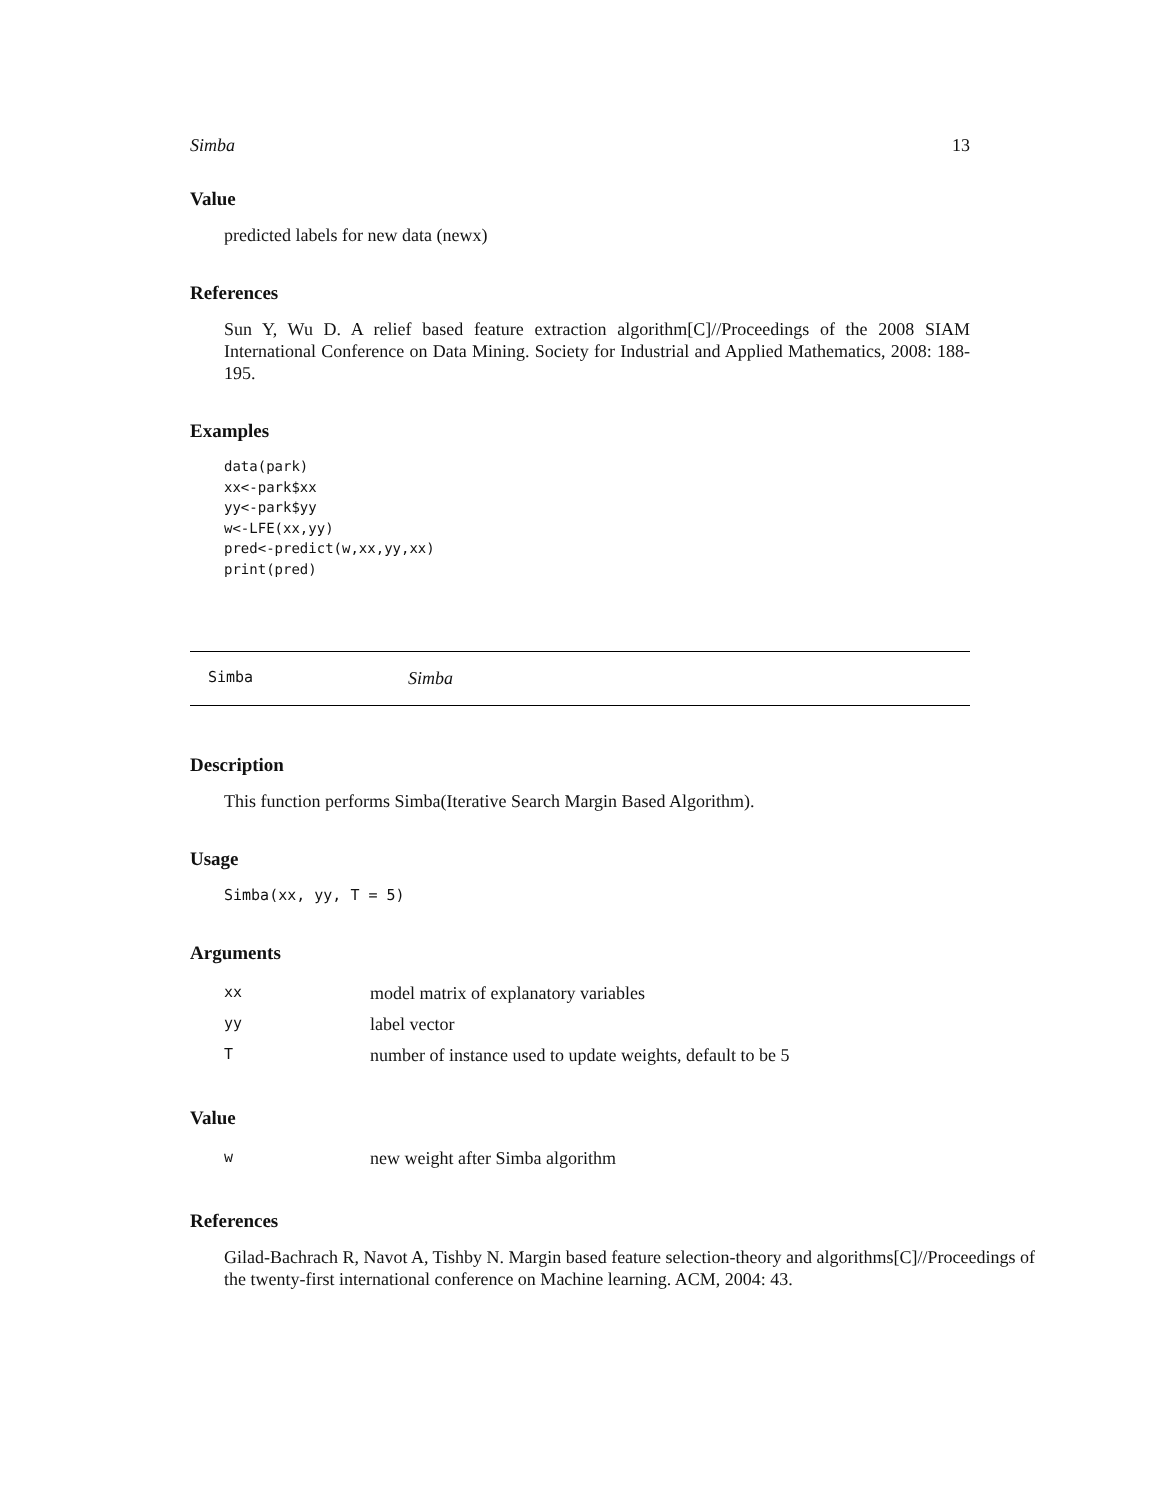Simba 13
Value
predicted labels for new data (newx)
References
Sun Y, Wu D. A relief based feature extraction algorithm[C]//Proceedings of the 2008 SIAM International Conference on Data Mining. Society for Industrial and Applied Mathematics, 2008: 188-195.
Examples
data(park)
xx<-park$xx
yy<-park$yy
w<-LFE(xx,yy)
pred<-predict(w,xx,yy,xx)
print(pred)
Simba Simba
Description
This function performs Simba(Iterative Search Margin Based Algorithm).
Usage
Simba(xx, yy, T = 5)
Arguments
| xx | model matrix of explanatory variables |
| yy | label vector |
| T | number of instance used to update weights, default to be 5 |
Value
| w | new weight after Simba algorithm |
References
Gilad-Bachrach R, Navot A, Tishby N. Margin based feature selection-theory and algorithms[C]//Proceedings of the twenty-first international conference on Machine learning. ACM, 2004: 43.